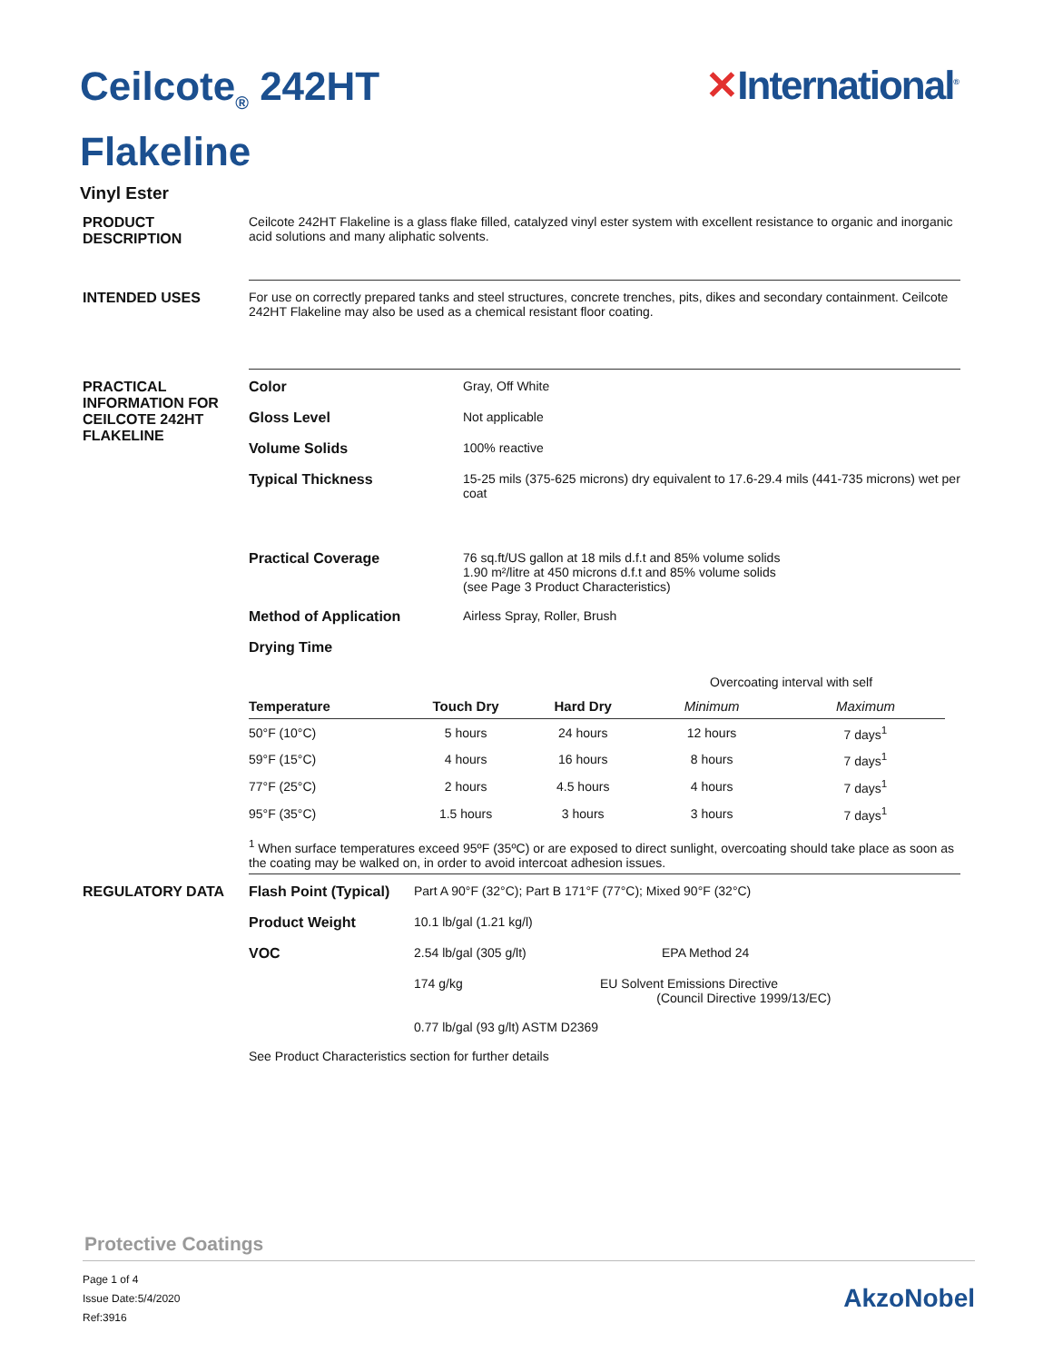Ceilcote<sub>®</sub> 242HT
Flakeline
✕International<sup>®</sup>
Vinyl Ester
PRODUCT
DESCRIPTION
Ceilcote 242HT Flakeline is a glass flake filled, catalyzed vinyl ester system with excellent resistance to organic and inorganic acid solutions and many aliphatic solvents.
INTENDED USES For use on correctly prepared tanks and steel structures, concrete trenches, pits, dikes and secondary containment. Ceilcote 242HT Flakeline may also be used as a chemical resistant floor coating.
PRACTICAL INFORMATION FOR CEILCOTE 242HT FLAKELINE
Color Gray, Off White
Gloss Level Not applicable
Volume Solids 100% reactive
Typical Thickness 15-25 mils (375-625 microns) dry equivalent to 17.6-29.4 mils (441-735 microns) wet per coat
Practical Coverage 76 sq.ft/US gallon at 18 mils d.f.t and 85% volume solids
1.90 m²/litre at 450 microns d.f.t and 85% volume solids
(see Page 3 Product Characteristics)
Method of Application Airless Spray, Roller, Brush
Drying Time
| | | | Overcoating interval with self | |
| Temperature | Touch Dry | Hard Dry | Minimum | Maximum |
| 50°F (10°C) | 5 hours | 24 hours | 12 hours | 7 days<sup>1</sup> |
| 59°F (15°C) | 4 hours | 16 hours | 8 hours | 7 days<sup>1</sup> |
| 77°F (25°C) | 2 hours | 4.5 hours | 4 hours | 7 days<sup>1</sup> |
| 95°F (35°C) | 1.5 hours | 3 hours | 3 hours | 7 days<sup>1</sup> |
<sup>1</sup> When surface temperatures exceed 95ºF (35ºC) or are exposed to direct sunlight, overcoating should take place as soon as the coating may be walked on, in order to avoid intercoat adhesion issues.
REGULATORY DATA Flash Point (Typical)
Part A 90°F (32°C); Part B 171°F (77°C); Mixed 90°F (32°C)
Product Weight 10.1 lb/gal (1.21 kg/l)
VOC 2.54 lb/gal (305 g/lt) EPA Method 24
174 g/kg EU Solvent Emissions Directive
(Council Directive 1999/13/EC)
0.77 lb/gal (93 g/lt) ASTM D2369
See Product Characteristics section for further details
Protective Coatings
Page 1 of 4
Issue Date:5/4/2020
Ref:3916
AkzoNobel